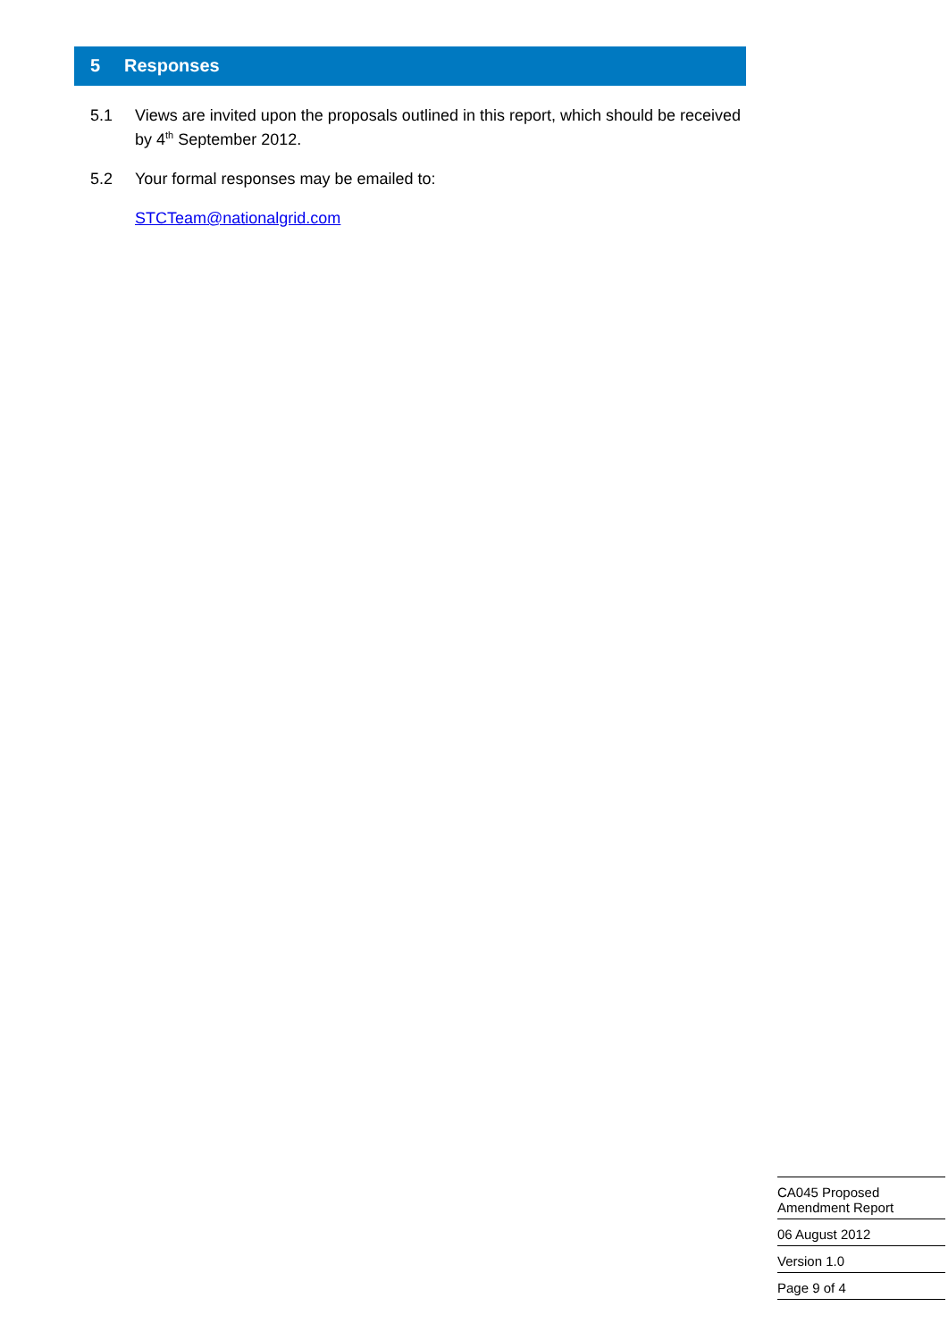5 Responses
5.1 Views are invited upon the proposals outlined in this report, which should be received by 4<sup>th</sup> September 2012.
5.2 Your formal responses may be emailed to:
STCTeam@nationalgrid.com
CA045 Proposed
Amendment Report
06 August 2012
Version 1.0
Page 9 of 4